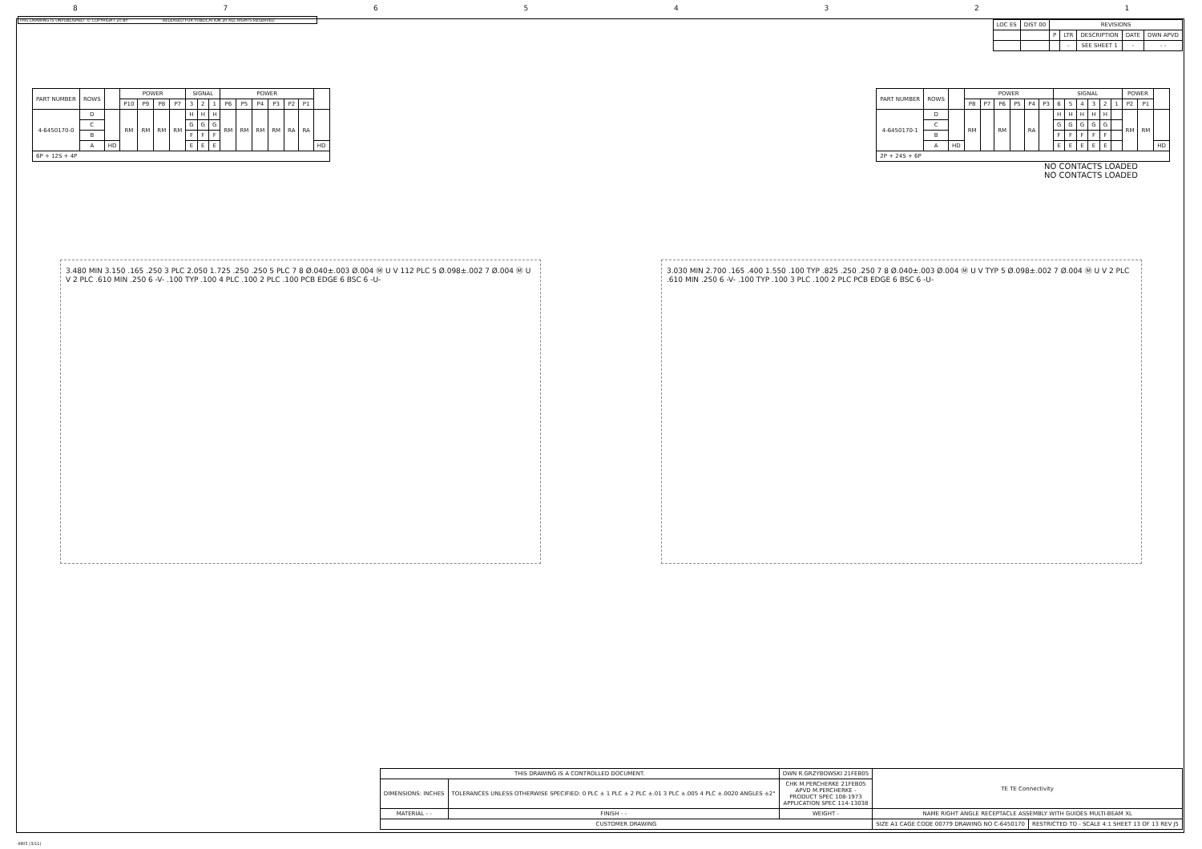8 7 6 5 4 3 2 1
THIS DRAWING IS UNPUBLISHED. © COPYRIGHT 20 BY - RELEASED FOR PUBLICATION 20 ALL RIGHTS RESERVED.
| LOC ES | DIST 00 | REVISIONS | | | | |
| --- | --- | --- | --- | --- | --- | --- |
| | | P | LTR | DESCRIPTION | DATE | DWN APVD |
| | | | - | SEE SHEET 1 | - | - - |
| PART NUMBER | ROWS | | POWER | | | | SIGNAL | | | POWER | | | | | | |
| --- | --- | --- | --- | --- | --- | --- | --- | --- | --- | --- | --- | --- | --- | --- | --- | --- |
| | | | P10 | P9 | P8 | P7 | 3 | 2 | 1 | P6 | P5 | P4 | P3 | P2 | P1 | |
| 4-6450170-0 | D | | RM | RM | RM | RM | H | H | H | RM | RM | RM | RM | RA | RA | |
| | C | | | | | | G | G | G | | | | | | | |
| | B | | | | | | F | F | F | | | | | | | |
| | A | HD | | | | | E | E | E | | | | | | | HD |
| 6P + 12S + 4P | | | | | | | | | | | | | | | | |
| PART NUMBER | ROWS | | POWER | | | | | | SIGNAL | | | | | | POWER | | |
| --- | --- | --- | --- | --- | --- | --- | --- | --- | --- | --- | --- | --- | --- | --- | --- | --- | --- |
| | | | P8 | P7 | P6 | P5 | P4 | P3 | 6 | 5 | 4 | 3 | 2 | 1 | P2 | P1 | |
| 4-6450170-1 | D | | RM | | RM | | RA | | H | H | H | H | H | | RM | RM | |
| | C | | | | | | | | G | G | G | G | G | | | | |
| | B | | | | | | | | F | F | F | F | F | | | | |
| | A | HD | | | | | | | E | E | E | E | E | | | | HD |
| 2P + 24S + 6P | | | | | | | | | | | | | | | | | |
NO CONTACTS LOADED
NO CONTACTS LOADED
3.480 MIN 3.150 .165 .250 3 PLC 2.050 1.725 .250 .250 5 PLC 7 8 Ø.040±.003 Ø.004 Ⓜ U V 112 PLC 5 Ø.098±.002 7 Ø.004 Ⓜ U V 2 PLC .610 MIN .250 6 -V- .100 TYP .100 4 PLC .100 2 PLC .100 PCB EDGE 6 BSC 6 -U-
3.030 MIN 2.700 .165 .400 1.550 .100 TYP .825 .250 .250 7 8 Ø.040±.003 Ø.004 Ⓜ U V TYP 5 Ø.098±.002 7 Ø.004 Ⓜ U V 2 PLC .610 MIN .250 6 -V- .100 TYP .100 3 PLC .100 2 PLC PCB EDGE 6 BSC 6 -U-
| THIS DRAWING IS A CONTROLLED DOCUMENT. | | DWN R.GRZYBOWSKI 21FEB05 | TE TE Connectivity | |
| DIMENSIONS: INCHES | TOLERANCES UNLESS OTHERWISE SPECIFIED: 0 PLC ± 1 PLC ± 2 PLC ±.01 3 PLC ±.005 4 PLC ±.0020 ANGLES ±2° | CHK M.PERCHERKE 21FEB05 APVD M.PERCHERKE - PRODUCT SPEC 108-1973 APPLICATION SPEC 114-13038 | | |
| MATERIAL - - | FINISH - - | WEIGHT - | NAME RIGHT ANGLE RECEPTACLE ASSEMBLY WITH GUIDES MULTI-BEAM XL | |
| CUSTOMER DRAWING | | | SIZE A1 CAGE CODE 00779 DRAWING NO C-6450170 | RESTRICTED TO - SCALE 4:1 SHEET 13 OF 13 REV J5 |
4805 (3/11)